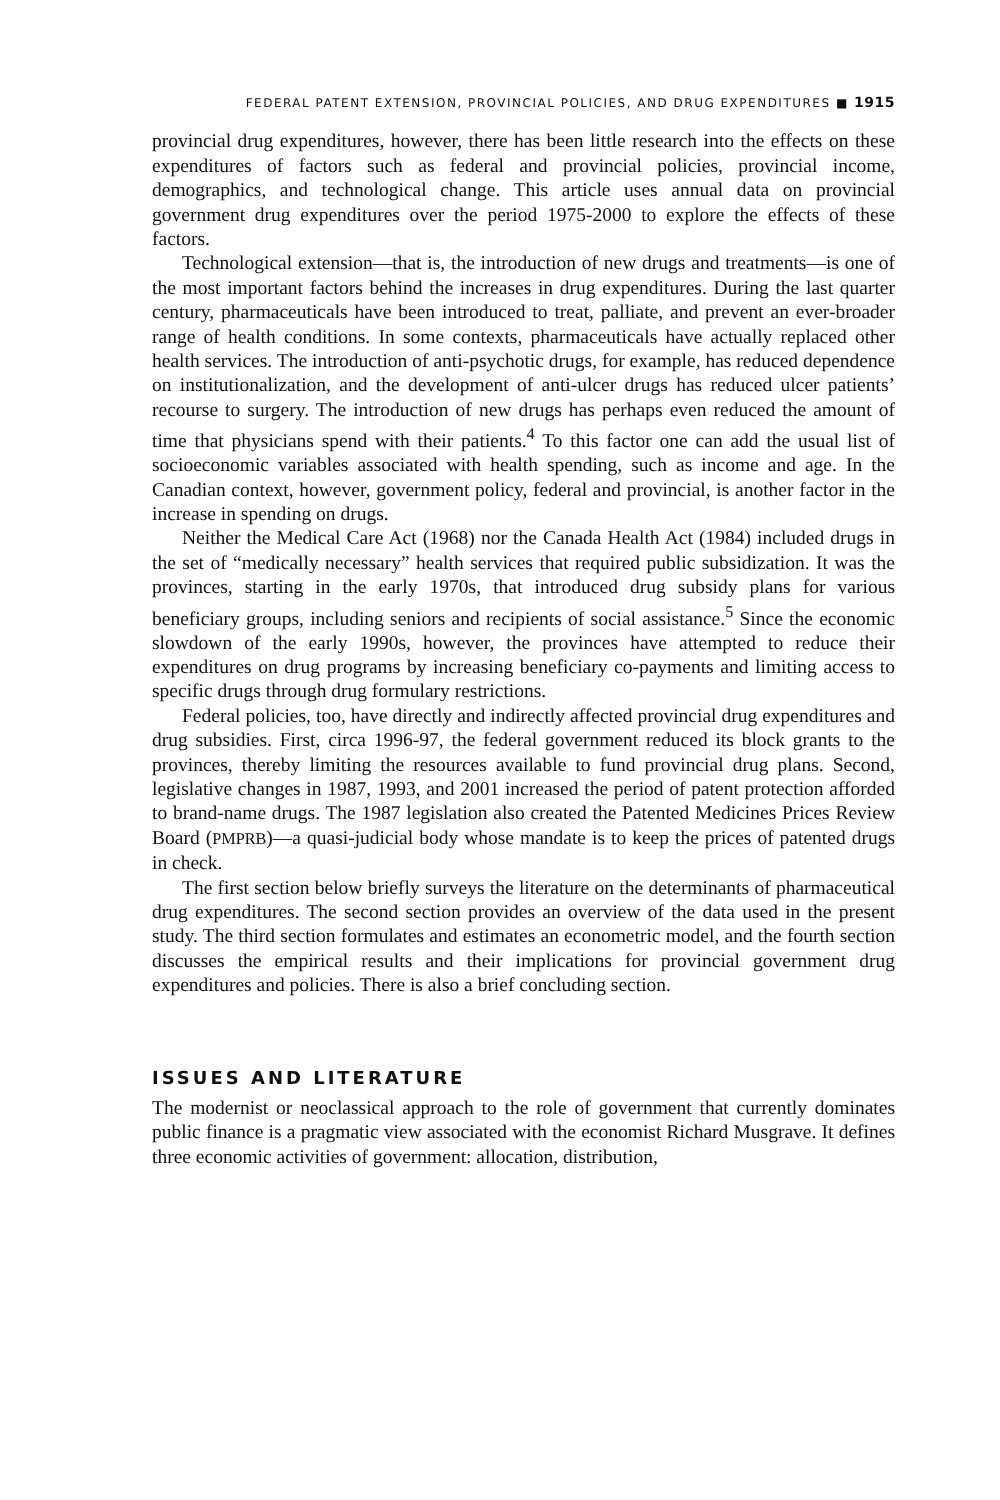FEDERAL PATENT EXTENSION, PROVINCIAL POLICIES, AND DRUG EXPENDITURES ■ 1915
provincial drug expenditures, however, there has been little research into the effects on these expenditures of factors such as federal and provincial policies, provincial income, demographics, and technological change. This article uses annual data on provincial government drug expenditures over the period 1975-2000 to explore the effects of these factors.
Technological extension—that is, the introduction of new drugs and treatments—is one of the most important factors behind the increases in drug expenditures. During the last quarter century, pharmaceuticals have been introduced to treat, palliate, and prevent an ever-broader range of health conditions. In some contexts, pharmaceuticals have actually replaced other health services. The introduction of anti-psychotic drugs, for example, has reduced dependence on institutionalization, and the development of anti-ulcer drugs has reduced ulcer patients’ recourse to surgery. The introduction of new drugs has perhaps even reduced the amount of time that physicians spend with their patients.<sup>4</sup> To this factor one can add the usual list of socioeconomic variables associated with health spending, such as income and age. In the Canadian context, however, government policy, federal and provincial, is another factor in the increase in spending on drugs.
Neither the Medical Care Act (1968) nor the Canada Health Act (1984) included drugs in the set of “medically necessary” health services that required public subsidization. It was the provinces, starting in the early 1970s, that introduced drug subsidy plans for various beneficiary groups, including seniors and recipients of social assistance.<sup>5</sup> Since the economic slowdown of the early 1990s, however, the provinces have attempted to reduce their expenditures on drug programs by increasing beneficiary co-payments and limiting access to specific drugs through drug formulary restrictions.
Federal policies, too, have directly and indirectly affected provincial drug expenditures and drug subsidies. First, circa 1996-97, the federal government reduced its block grants to the provinces, thereby limiting the resources available to fund provincial drug plans. Second, legislative changes in 1987, 1993, and 2001 increased the period of patent protection afforded to brand-name drugs. The 1987 legislation also created the Patented Medicines Prices Review Board (PMPRB)—a quasi-judicial body whose mandate is to keep the prices of patented drugs in check.
The first section below briefly surveys the literature on the determinants of pharmaceutical drug expenditures. The second section provides an overview of the data used in the present study. The third section formulates and estimates an econometric model, and the fourth section discusses the empirical results and their implications for provincial government drug expenditures and policies. There is also a brief concluding section.
ISSUES AND LITERATURE
The modernist or neoclassical approach to the role of government that currently dominates public finance is a pragmatic view associated with the economist Richard Musgrave. It defines three economic activities of government: allocation, distribution,